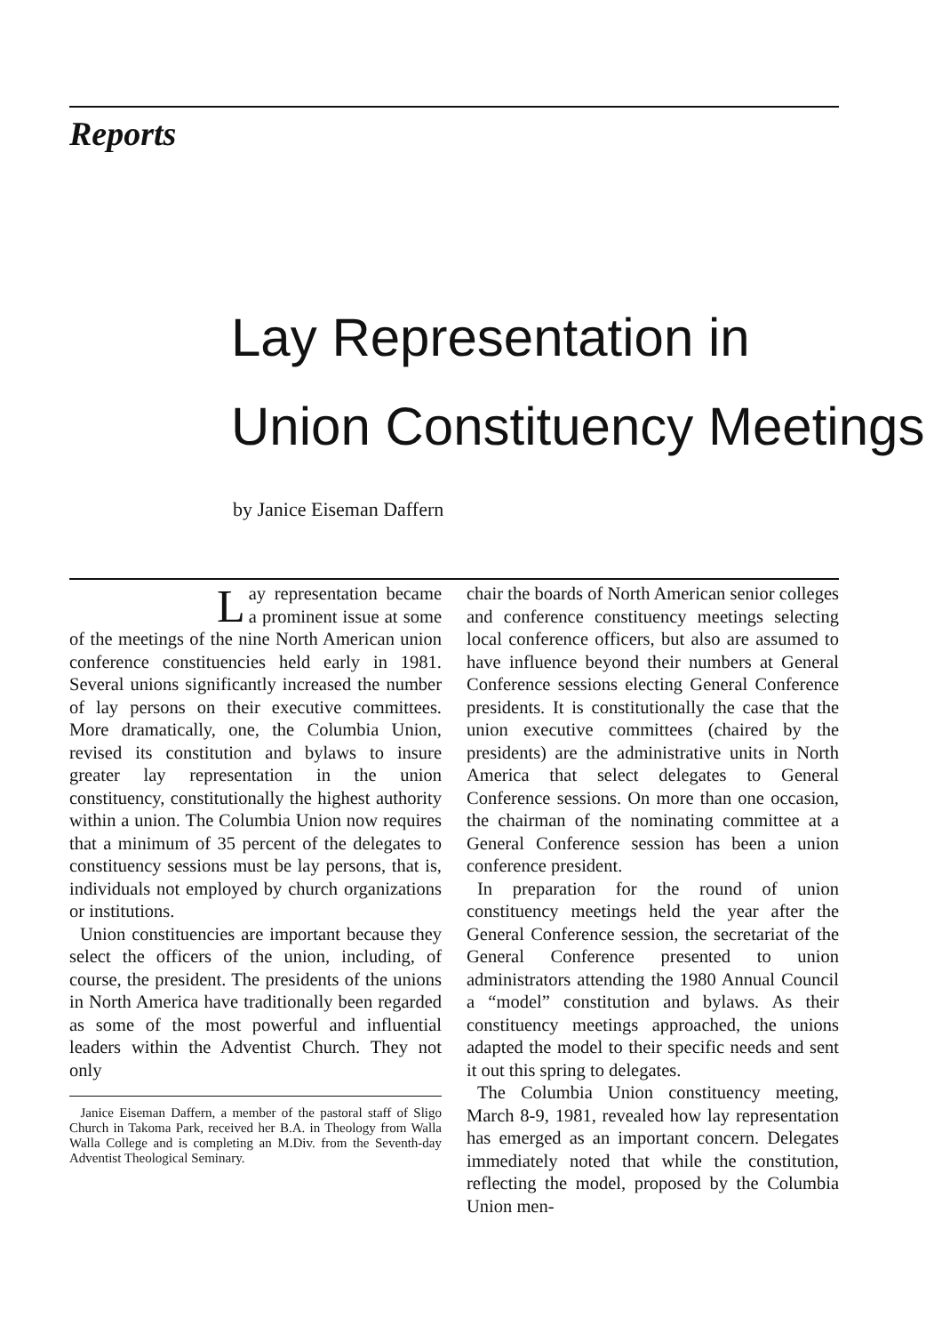Reports
Lay Representation in
Union Constituency Meetings
by Janice Eiseman Daffern
Lay representation became a prominent issue at some of the meetings of the nine North American union conference constituencies held early in 1981. Several unions significantly increased the number of lay persons on their executive committees. More dramatically, one, the Columbia Union, revised its constitution and bylaws to insure greater lay representation in the union constituency, constitutionally the highest authority within a union. The Columbia Union now requires that a minimum of 35 percent of the delegates to constituency sessions must be lay persons, that is, individuals not employed by church organizations or institutions.
Union constituencies are important because they select the officers of the union, including, of course, the president. The presidents of the unions in North America have traditionally been regarded as some of the most powerful and influential leaders within the Adventist Church. They not only
Janice Eiseman Daffern, a member of the pastoral staff of Sligo Church in Takoma Park, received her B.A. in Theology from Walla Walla College and is completing an M.Div. from the Seventh-day Adventist Theological Seminary.
chair the boards of North American senior colleges and conference constituency meetings selecting local conference officers, but also are assumed to have influence beyond their numbers at General Conference sessions electing General Conference presidents. It is constitutionally the case that the union executive committees (chaired by the presidents) are the administrative units in North America that select delegates to General Conference sessions. On more than one occasion, the chairman of the nominating committee at a General Conference session has been a union conference president.
In preparation for the round of union constituency meetings held the year after the General Conference session, the secretariat of the General Conference presented to union administrators attending the 1980 Annual Council a “model” constitution and bylaws. As their constituency meetings approached, the unions adapted the model to their specific needs and sent it out this spring to delegates.
The Columbia Union constituency meeting, March 8-9, 1981, revealed how lay representation has emerged as an important concern. Delegates immediately noted that while the constitution, reflecting the model, proposed by the Columbia Union men-